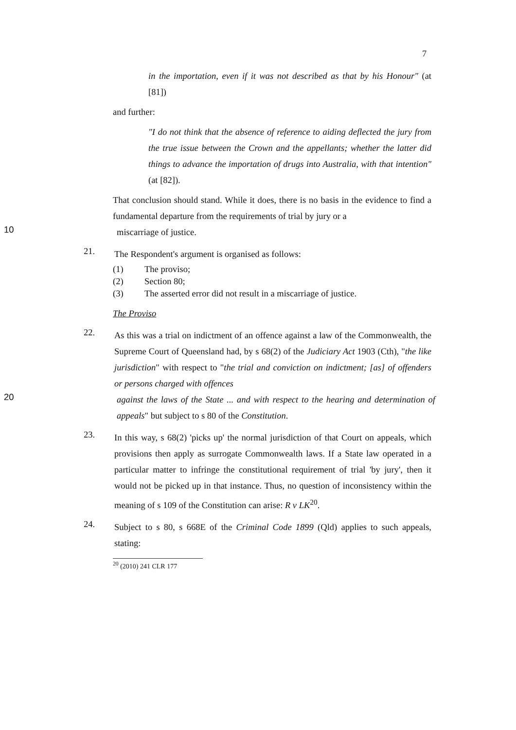7
in the importation, even if it was not described as that by his Honour" (at [81])
and further:
"I do not think that the absence of reference to aiding deflected the jury from the true issue between the Crown and the appellants; whether the latter did things to advance the importation of drugs into Australia, with that intention" (at [82]).
That conclusion should stand. While it does, there is no basis in the evidence to find a fundamental departure from the requirements of trial by jury or a
10
miscarriage of justice.
21.
The Respondent's argument is organised as follows:
(1) The proviso;
(2) Section 80;
(3) The asserted error did not result in a miscarriage of justice.
The Proviso
22.
As this was a trial on indictment of an offence against a law of the Commonwealth, the Supreme Court of Queensland had, by s 68(2) of the Judiciary Act 1903 (Cth), "the like jurisdiction" with respect to "the trial and conviction on indictment; [as] of offenders or persons charged with offences
20
against the laws of the State ... and with respect to the hearing and determination of appeals" but subject to s 80 of the Constitution.
23.
In this way, s 68(2) 'picks up' the normal jurisdiction of that Court on appeals, which provisions then apply as surrogate Commonwealth laws. If a State law operated in a particular matter to infringe the constitutional requirement of trial 'by jury', then it would not be picked up in that instance. Thus, no question of inconsistency within the meaning of s 109 of the Constitution can arise: R v LK<sup>20</sup>.
24.
Subject to s 80, s 668E of the Criminal Code 1899 (Qld) applies to such appeals, stating:
<sup>20</sup> (2010) 241 CLR 177